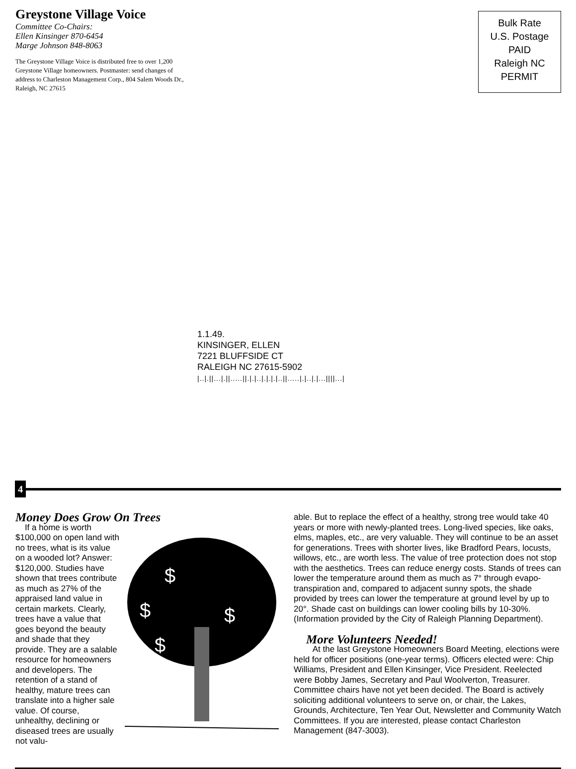Greystone Village Voice
Committee Co-Chairs:
Ellen Kinsinger 870-6454
Marge Johnson 848-8063
The Greystone Village Voice is distributed free to over 1,200 Greystone Village homeowners. Postmaster: send changes of address to Charleston Management Corp., 804 Salem Woods Dr., Raleigh, NC 27615
Bulk Rate
U.S. Postage
PAID
Raleigh NC
PERMIT
1.1.49.
KINSINGER, ELLEN
7221 BLUFFSIDE CT
RALEIGH NC 27615-5902
|..|.||...|.||.....||.|.|..|.|.|.|..||.....|.|..|.|...||||...|
4
Money Does Grow On Trees
$
$
$
$
If a home is worth $100,000 on open land with no trees, what is its value on a wooded lot? Answer: $120,000. Studies have shown that trees contribute as much as 27% of the appraised land value in certain markets. Clearly, trees have a value that goes beyond the beauty and shade that they provide. They are a salable resource for homeowners and developers. The retention of a stand of healthy, mature trees can translate into a higher sale value. Of course, unhealthy, declining or diseased trees are usually not valu-
able. But to replace the effect of a healthy, strong tree would take 40 years or more with newly-planted trees. Long-lived species, like oaks, elms, maples, etc., are very valuable. They will continue to be an asset for generations. Trees with shorter lives, like Bradford Pears, locusts, willows, etc., are worth less. The value of tree protection does not stop with the aesthetics. Trees can reduce energy costs. Stands of trees can lower the temperature around them as much as 7° through evapo-transpiration and, compared to adjacent sunny spots, the shade provided by trees can lower the temperature at ground level by up to 20°. Shade cast on buildings can lower cooling bills by 10-30%. (Information provided by the City of Raleigh Planning Department).
More Volunteers Needed!
At the last Greystone Homeowners Board Meeting, elections were held for officer positions (one-year terms). Officers elected were: Chip Williams, President and Ellen Kinsinger, Vice President. Reelected were Bobby James, Secretary and Paul Woolverton, Treasurer. Committee chairs have not yet been decided. The Board is actively soliciting additional volunteers to serve on, or chair, the Lakes, Grounds, Architecture, Ten Year Out, Newsletter and Community Watch Committees. If you are interested, please contact Charleston Management (847-3003).